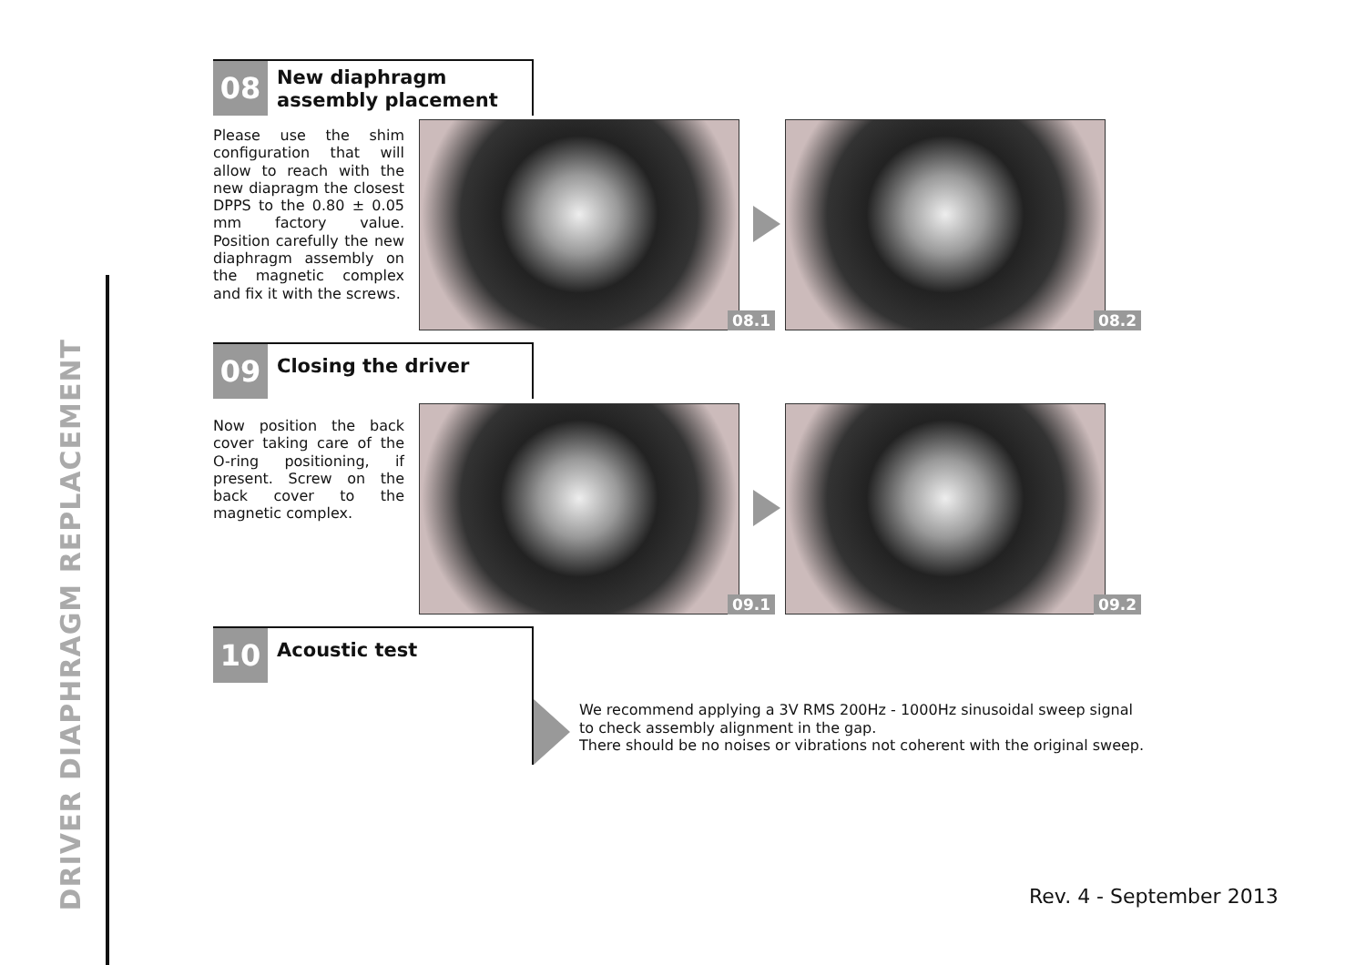DRIVER DIAPHRAGM REPLACEMENT
08
New diaphragm
assembly placement
Please use the shim configuration that will allow to reach with the new diapragm the closest DPPS to the 0.80 ± 0.05 mm factory value. Position carefully the new diaphragm assembly on the magnetic complex and fix it with the screws.
08.1 08.2
09
Closing the driver
Now position the back cover taking care of the O-ring positioning, if present. Screw on the back cover to the magnetic complex.
09.1 09.2
10
Acoustic test
We recommend applying a 3V RMS 200Hz - 1000Hz sinusoidal sweep signal
to check assembly alignment in the gap.
There should be no noises or vibrations not coherent with the original sweep.
Rev. 4 - September 2013